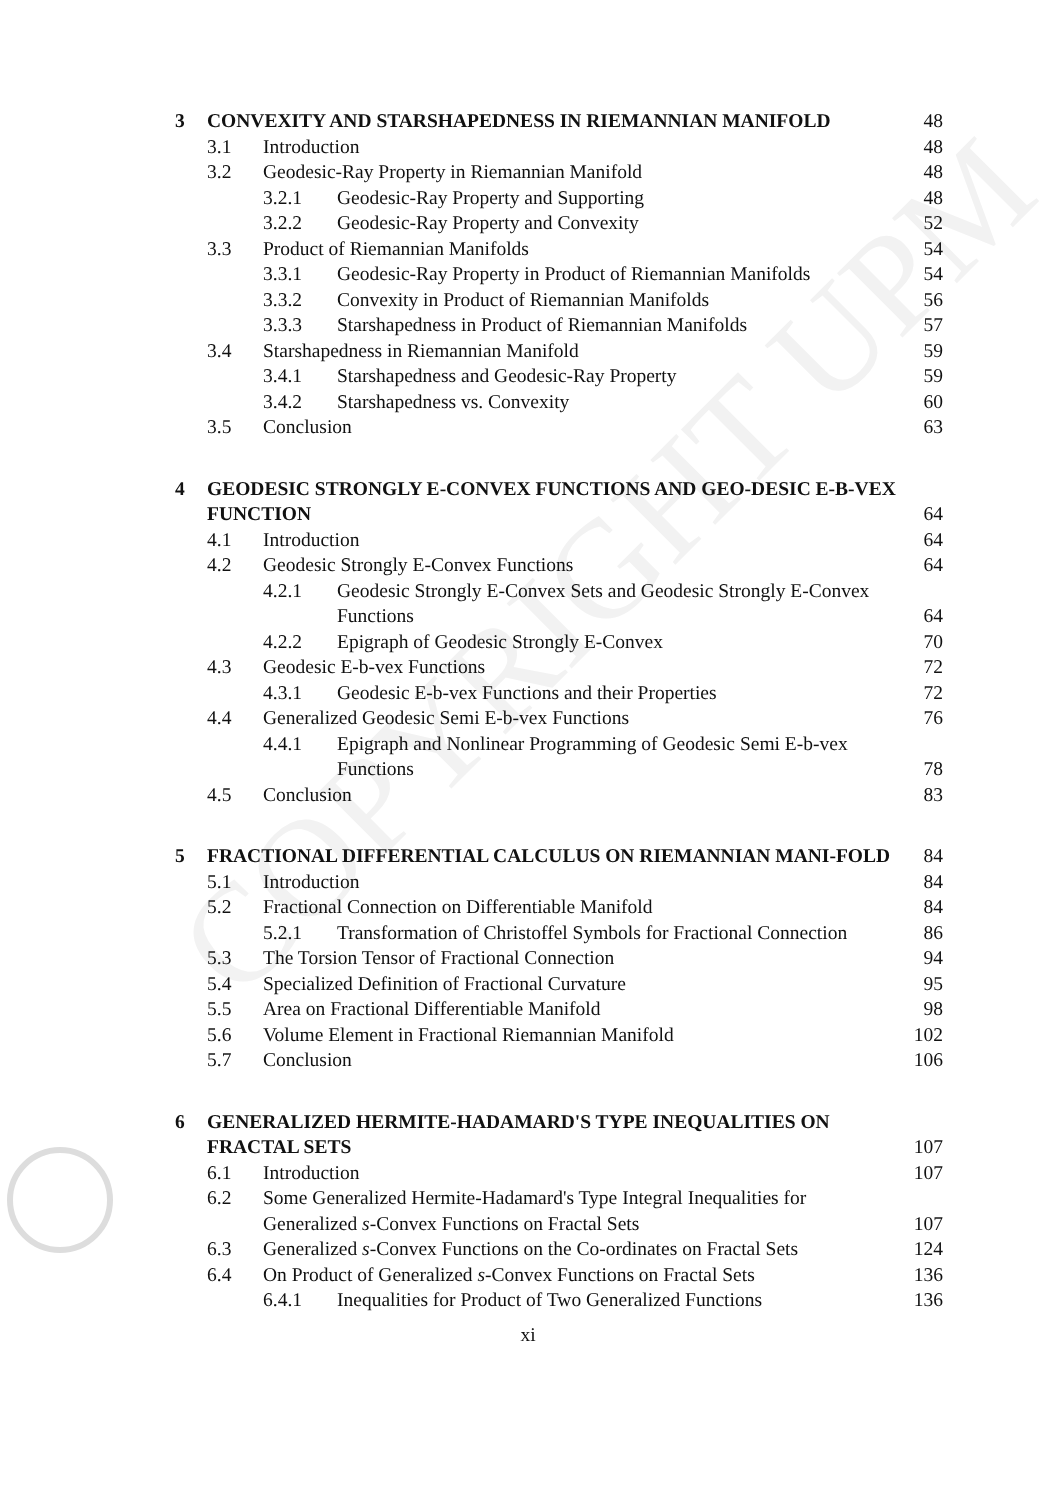COPYRIGHT UPM
3 CONVEXITY AND STARSHAPEDNESS IN RIEMANNIAN MANIFOLD 48
3.1 Introduction 48
3.2 Geodesic-Ray Property in Riemannian Manifold 48
3.2.1 Geodesic-Ray Property and Supporting 48
3.2.2 Geodesic-Ray Property and Convexity 52
3.3 Product of Riemannian Manifolds 54
3.3.1 Geodesic-Ray Property in Product of Riemannian Manifolds 54
3.3.2 Convexity in Product of Riemannian Manifolds 56
3.3.3 Starshapedness in Product of Riemannian Manifolds 57
3.4 Starshapedness in Riemannian Manifold 59
3.4.1 Starshapedness and Geodesic-Ray Property 59
3.4.2 Starshapedness vs. Convexity 60
3.5 Conclusion 63
4 GEODESIC STRONGLY E-CONVEX FUNCTIONS AND GEO-DESIC E-B-VEX FUNCTION 64
4.1 Introduction 64
4.2 Geodesic Strongly E-Convex Functions 64
4.2.1 Geodesic Strongly E-Convex Sets and Geodesic Strongly E-Convex Functions 64
4.2.2 Epigraph of Geodesic Strongly E-Convex 70
4.3 Geodesic E-b-vex Functions 72
4.3.1 Geodesic E-b-vex Functions and their Properties 72
4.4 Generalized Geodesic Semi E-b-vex Functions 76
4.4.1 Epigraph and Nonlinear Programming of Geodesic Semi E-b-vex Functions 78
4.5 Conclusion 83
5 FRACTIONAL DIFFERENTIAL CALCULUS ON RIEMANNIAN MANI-FOLD 84
5.1 Introduction 84
5.2 Fractional Connection on Differentiable Manifold 84
5.2.1 Transformation of Christoffel Symbols for Fractional Connection 86
5.3 The Torsion Tensor of Fractional Connection 94
5.4 Specialized Definition of Fractional Curvature 95
5.5 Area on Fractional Differentiable Manifold 98
5.6 Volume Element in Fractional Riemannian Manifold 102
5.7 Conclusion 106
6 GENERALIZED HERMITE-HADAMARD'S TYPE INEQUALITIES ON FRACTAL SETS 107
6.1 Introduction 107
6.2 Some Generalized Hermite-Hadamard's Type Integral Inequalities for Generalized s-Convex Functions on Fractal Sets 107
6.3 Generalized s-Convex Functions on the Co-ordinates on Fractal Sets 124
6.4 On Product of Generalized s-Convex Functions on Fractal Sets 136
6.4.1 Inequalities for Product of Two Generalized Functions 136
xi